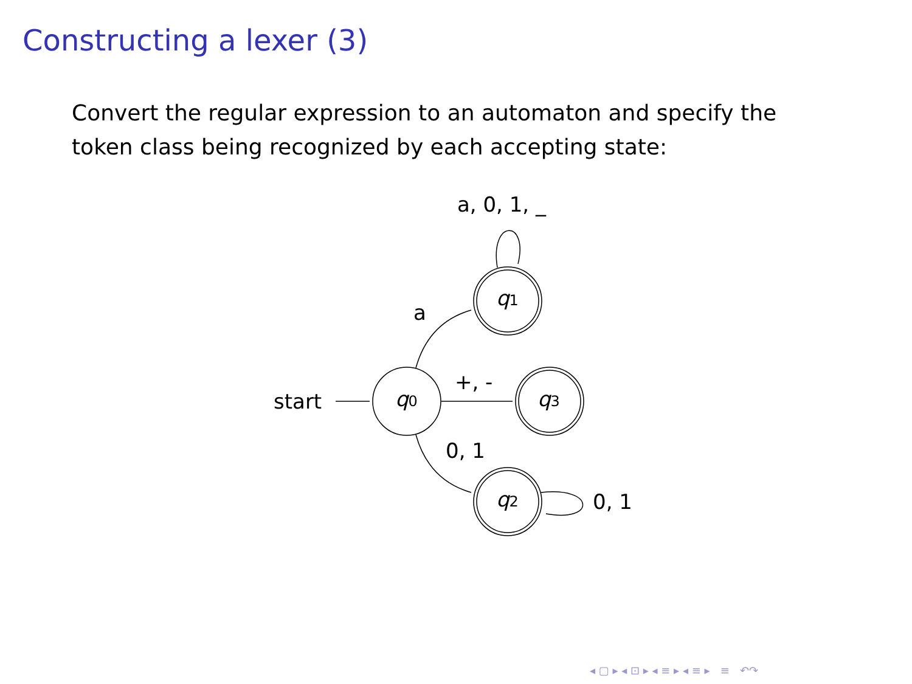Constructing a lexer (3)
Convert the regular expression to an automaton and specify the token class being recognized by each accepting state:
start
q0
q1
q3
q2
a
+, -
0, 1
0, 1
a, 0, 1, _
◂ ▢ ▸ ◂ ⊡ ▸ ◂ ≡ ▸ ◂ ≡ ▸ ≡ ↶↷